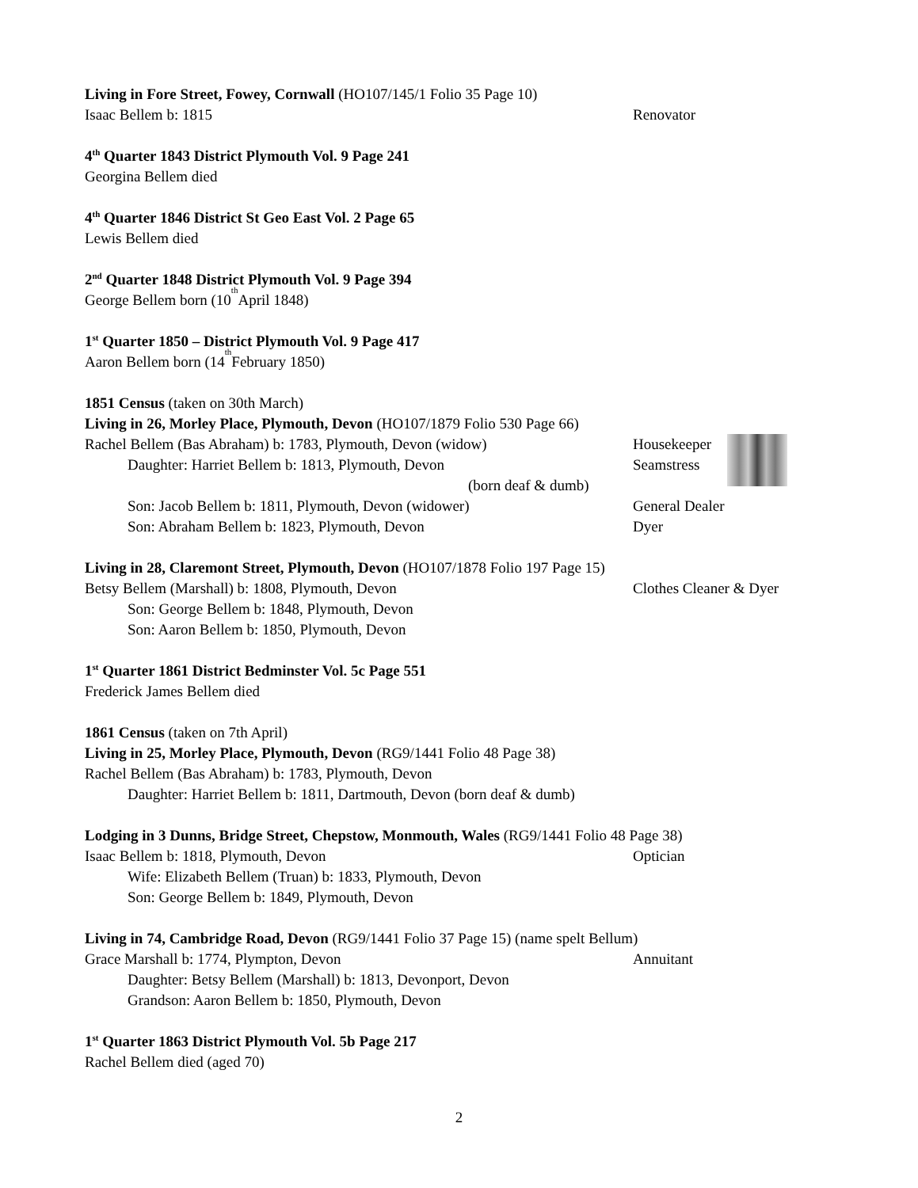Living in Fore Street, Fowey, Cornwall (HO107/145/1 Folio 35 Page 10)
Isaac Bellem b: 1815 Renovator
4<sup>th</sup> Quarter 1843 District Plymouth Vol. 9 Page 241
Georgina Bellem died
4<sup>th</sup> Quarter 1846 District St Geo East Vol. 2 Page 65
Lewis Bellem died
2<sup>nd</sup> Quarter 1848 District Plymouth Vol. 9 Page 394
George Bellem born (10<sup>th</sup> April 1848)
1<sup>st</sup> Quarter 1850 – District Plymouth Vol. 9 Page 417
Aaron Bellem born (14<sup>th</sup> February 1850)
1851 Census (taken on 30th March)
Living in 26, Morley Place, Plymouth, Devon (HO107/1879 Folio 530 Page 66)
Rachel Bellem (Bas Abraham) b: 1783, Plymouth, Devon (widow) Housekeeper
Daughter: Harriet Bellem b: 1813, Plymouth, Devon Seamstress
(born deaf & dumb)
Son: Jacob Bellem b: 1811, Plymouth, Devon (widower) General Dealer
Son: Abraham Bellem b: 1823, Plymouth, Devon Dyer
Living in 28, Claremont Street, Plymouth, Devon (HO107/1878 Folio 197 Page 15)
Betsy Bellem (Marshall) b: 1808, Plymouth, Devon Clothes Cleaner & Dyer
Son: George Bellem b: 1848, Plymouth, Devon
Son: Aaron Bellem b: 1850, Plymouth, Devon
1<sup>st</sup> Quarter 1861 District Bedminster Vol. 5c Page 551
Frederick James Bellem died
1861 Census (taken on 7th April)
Living in 25, Morley Place, Plymouth, Devon (RG9/1441 Folio 48 Page 38)
Rachel Bellem (Bas Abraham) b: 1783, Plymouth, Devon
Daughter: Harriet Bellem b: 1811, Dartmouth, Devon (born deaf & dumb)
Lodging in 3 Dunns, Bridge Street, Chepstow, Monmouth, Wales (RG9/1441 Folio 48 Page 38)
Isaac Bellem b: 1818, Plymouth, Devon Optician
Wife: Elizabeth Bellem (Truan) b: 1833, Plymouth, Devon
Son: George Bellem b: 1849, Plymouth, Devon
Living in 74, Cambridge Road, Devon (RG9/1441 Folio 37 Page 15) (name spelt Bellum)
Grace Marshall b: 1774, Plympton, Devon Annuitant
Daughter: Betsy Bellem (Marshall) b: 1813, Devonport, Devon
Grandson: Aaron Bellem b: 1850, Plymouth, Devon
1<sup>st</sup> Quarter 1863 District Plymouth Vol. 5b Page 217
Rachel Bellem died (aged 70)
2